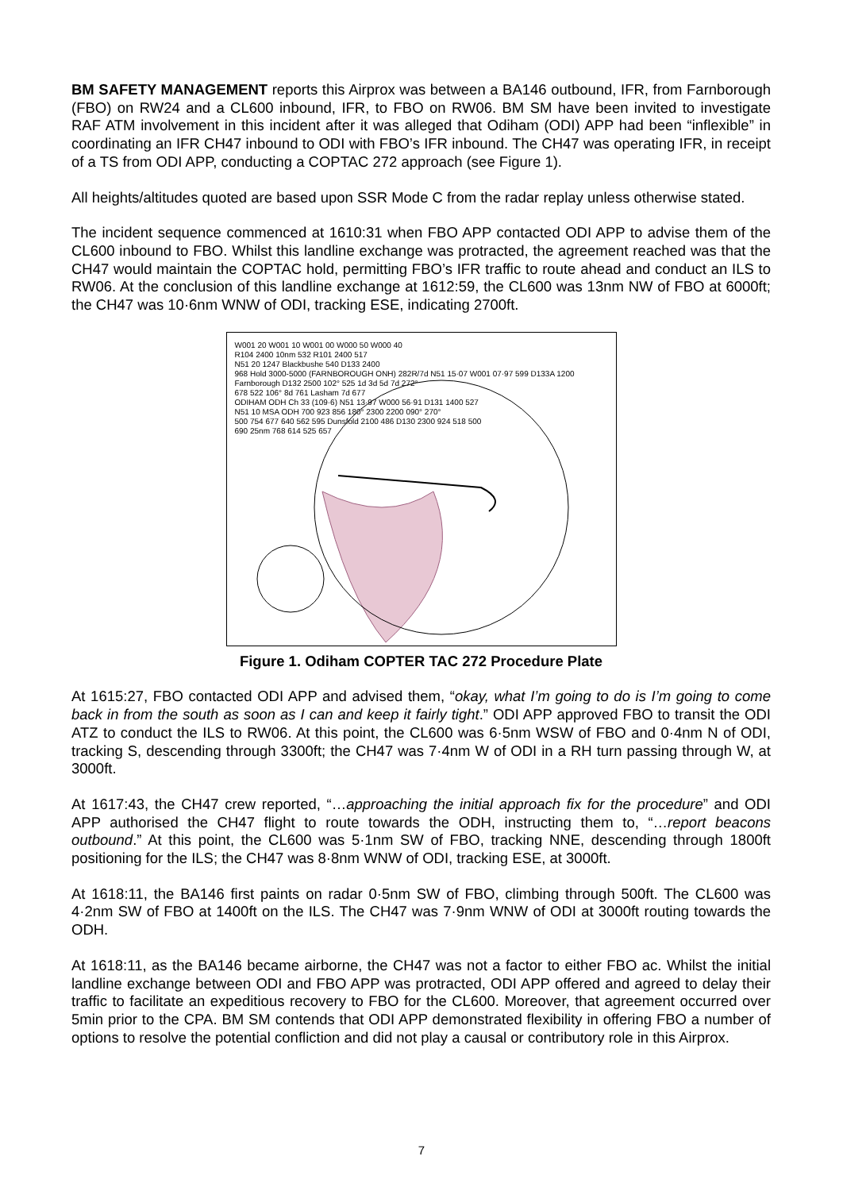BM SAFETY MANAGEMENT reports this Airprox was between a BA146 outbound, IFR, from Farnborough (FBO) on RW24 and a CL600 inbound, IFR, to FBO on RW06. BM SM have been invited to investigate RAF ATM involvement in this incident after it was alleged that Odiham (ODI) APP had been “inflexible” in coordinating an IFR CH47 inbound to ODI with FBO’s IFR inbound. The CH47 was operating IFR, in receipt of a TS from ODI APP, conducting a COPTAC 272 approach (see Figure 1).
All heights/altitudes quoted are based upon SSR Mode C from the radar replay unless otherwise stated.
The incident sequence commenced at 1610:31 when FBO APP contacted ODI APP to advise them of the CL600 inbound to FBO. Whilst this landline exchange was protracted, the agreement reached was that the CH47 would maintain the COPTAC hold, permitting FBO’s IFR traffic to route ahead and conduct an ILS to RW06. At the conclusion of this landline exchange at 1612:59, the CL600 was 13nm NW of FBO at 6000ft; the CH47 was 10·6nm WNW of ODI, tracking ESE, indicating 2700ft.
W001 20 W001 10 W001 00 W000 50 W000 40
R104 2400 10nm 532 R101 2400 517
N51 20 1247 Blackbushe 540 D133 2400
968 Hold 3000-5000 (FARNBOROUGH ONH) 282R/7d N51 15·07 W001 07·97 599 D133A 1200
Farnborough D132 2500 102° 525 1d 3d 5d 7d 272°
678 522 106° 8d 761 Lasham 7d 677
ODIHAM ODH Ch 33 (109·6) N51 13·97 W000 56·91 D131 1400 527
N51 10 MSA ODH 700 923 856 180° 2300 2200 090° 270°
500 754 677 640 562 595 Dunsfold 2100 486 D130 2300 924 518 500
690 25nm 768 614 525 657
Figure 1. Odiham COPTER TAC 272 Procedure Plate
At 1615:27, FBO contacted ODI APP and advised them, “okay, what I’m going to do is I’m going to come back in from the south as soon as I can and keep it fairly tight.” ODI APP approved FBO to transit the ODI ATZ to conduct the ILS to RW06. At this point, the CL600 was 6·5nm WSW of FBO and 0·4nm N of ODI, tracking S, descending through 3300ft; the CH47 was 7·4nm W of ODI in a RH turn passing through W, at 3000ft.
At 1617:43, the CH47 crew reported, “…approaching the initial approach fix for the procedure” and ODI APP authorised the CH47 flight to route towards the ODH, instructing them to, “…report beacons outbound.” At this point, the CL600 was 5·1nm SW of FBO, tracking NNE, descending through 1800ft positioning for the ILS; the CH47 was 8·8nm WNW of ODI, tracking ESE, at 3000ft.
At 1618:11, the BA146 first paints on radar 0·5nm SW of FBO, climbing through 500ft. The CL600 was 4·2nm SW of FBO at 1400ft on the ILS. The CH47 was 7·9nm WNW of ODI at 3000ft routing towards the ODH.
At 1618:11, as the BA146 became airborne, the CH47 was not a factor to either FBO ac. Whilst the initial landline exchange between ODI and FBO APP was protracted, ODI APP offered and agreed to delay their traffic to facilitate an expeditious recovery to FBO for the CL600. Moreover, that agreement occurred over 5min prior to the CPA. BM SM contends that ODI APP demonstrated flexibility in offering FBO a number of options to resolve the potential confliction and did not play a causal or contributory role in this Airprox.
7